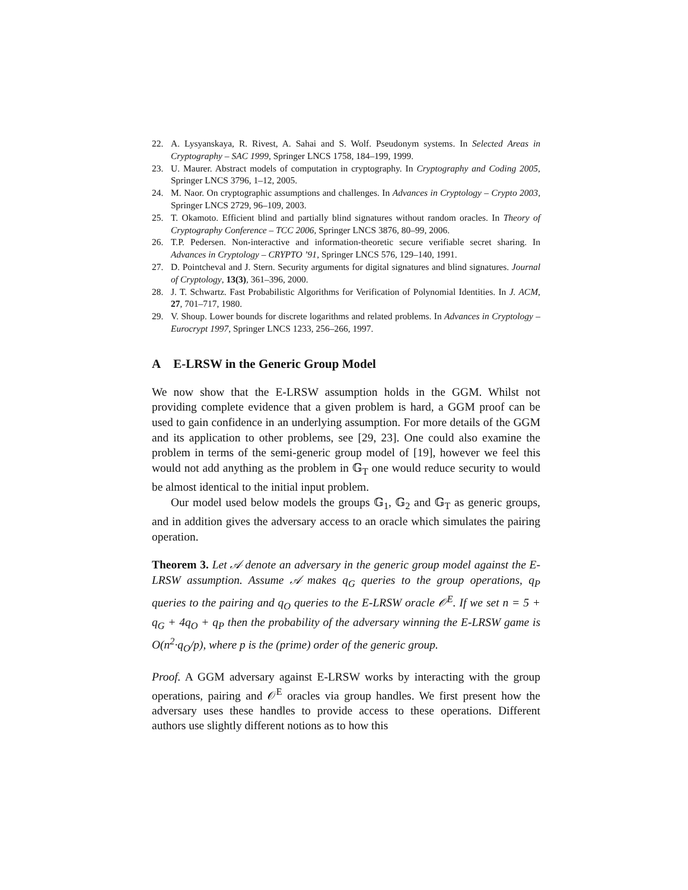22. A. Lysyanskaya, R. Rivest, A. Sahai and S. Wolf. Pseudonym systems. In Selected Areas in Cryptography – SAC 1999, Springer LNCS 1758, 184–199, 1999.
23. U. Maurer. Abstract models of computation in cryptography. In Cryptography and Coding 2005, Springer LNCS 3796, 1–12, 2005.
24. M. Naor. On cryptographic assumptions and challenges. In Advances in Cryptology – Crypto 2003, Springer LNCS 2729, 96–109, 2003.
25. T. Okamoto. Efficient blind and partially blind signatures without random oracles. In Theory of Cryptography Conference – TCC 2006, Springer LNCS 3876, 80–99, 2006.
26. T.P. Pedersen. Non-interactive and information-theoretic secure verifiable secret sharing. In Advances in Cryptology – CRYPTO ’91, Springer LNCS 576, 129–140, 1991.
27. D. Pointcheval and J. Stern. Security arguments for digital signatures and blind signatures. Journal of Cryptology, 13(3), 361–396, 2000.
28. J. T. Schwartz. Fast Probabilistic Algorithms for Verification of Polynomial Identities. In J. ACM, 27, 701–717, 1980.
29. V. Shoup. Lower bounds for discrete logarithms and related problems. In Advances in Cryptology – Eurocrypt 1997, Springer LNCS 1233, 256–266, 1997.
A E-LRSW in the Generic Group Model
We now show that the E-LRSW assumption holds in the GGM. Whilst not providing complete evidence that a given problem is hard, a GGM proof can be used to gain confidence in an underlying assumption. For more details of the GGM and its application to other problems, see [29, 23]. One could also examine the problem in terms of the semi-generic group model of [19], however we feel this would not add anything as the problem in 𝔾<sub>T</sub> one would reduce security to would be almost identical to the initial input problem.
Our model used below models the groups 𝔾<sub>1</sub>, 𝔾<sub>2</sub> and 𝔾<sub>T</sub> as generic groups, and in addition gives the adversary access to an oracle which simulates the pairing operation.
Theorem 3. Let 𝒜 denote an adversary in the generic group model against the E-LRSW assumption. Assume 𝒜 makes q<sub>G</sub> queries to the group operations, q<sub>P</sub> queries to the pairing and q<sub>O</sub> queries to the E-LRSW oracle 𝒪<sup>E</sup>. If we set n = 5 + q<sub>G</sub> + 4q<sub>O</sub> + q<sub>P</sub> then the probability of the adversary winning the E-LRSW game is O(n<sup>2</sup>·q<sub>O</sub>/p), where p is the (prime) order of the generic group.
Proof. A GGM adversary against E-LRSW works by interacting with the group operations, pairing and 𝒪<sup>E</sup> oracles via group handles. We first present how the adversary uses these handles to provide access to these operations. Different authors use slightly different notions as to how this